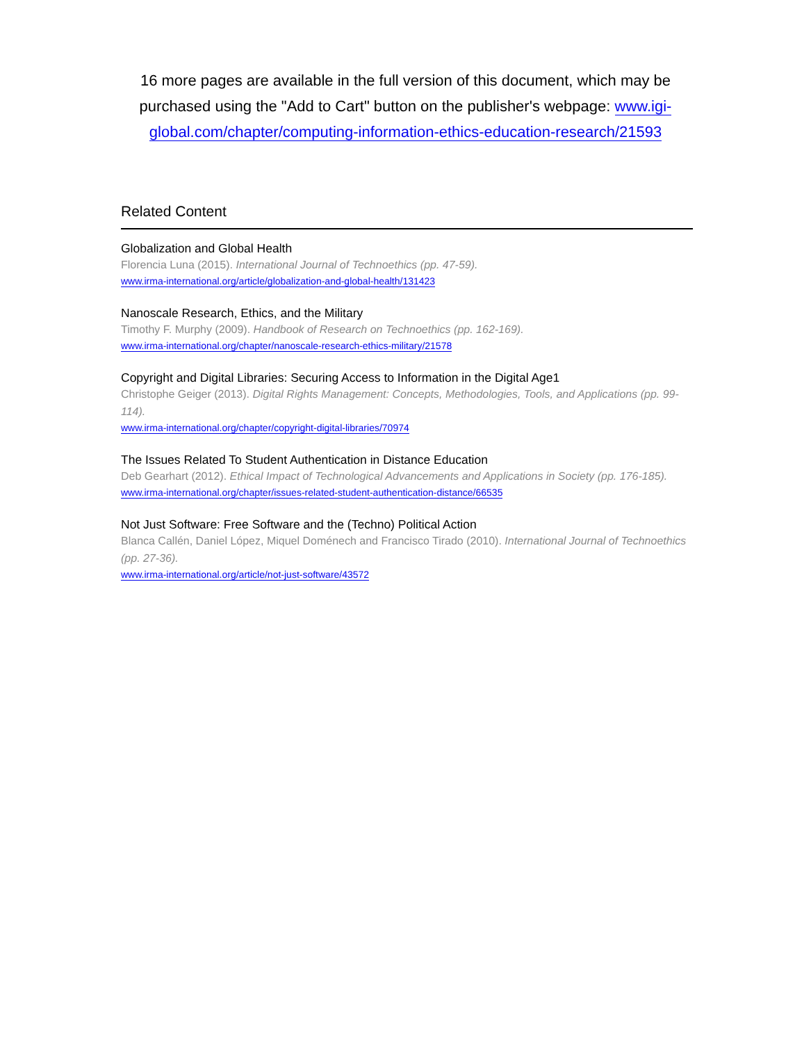16 more pages are available in the full version of this document, which may be purchased using the "Add to Cart" button on the publisher's webpage: www.igi-global.com/chapter/computing-information-ethics-education-research/21593
Related Content
Globalization and Global Health
Florencia Luna (2015). International Journal of Technoethics (pp. 47-59).
www.irma-international.org/article/globalization-and-global-health/131423
Nanoscale Research, Ethics, and the Military
Timothy F. Murphy (2009). Handbook of Research on Technoethics (pp. 162-169).
www.irma-international.org/chapter/nanoscale-research-ethics-military/21578
Copyright and Digital Libraries: Securing Access to Information in the Digital Age1
Christophe Geiger (2013). Digital Rights Management: Concepts, Methodologies, Tools, and Applications (pp. 99-114).
www.irma-international.org/chapter/copyright-digital-libraries/70974
The Issues Related To Student Authentication in Distance Education
Deb Gearhart (2012). Ethical Impact of Technological Advancements and Applications in Society (pp. 176-185).
www.irma-international.org/chapter/issues-related-student-authentication-distance/66535
Not Just Software: Free Software and the (Techno) Political Action
Blanca Callén, Daniel López, Miquel Doménech and Francisco Tirado (2010). International Journal of Technoethics (pp. 27-36).
www.irma-international.org/article/not-just-software/43572